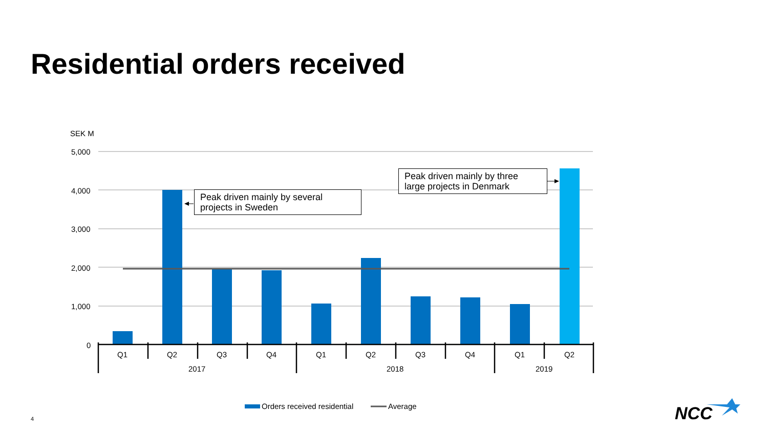Residential orders received
SEK M
5,000
4,000
3,000
2,000
1,000
0
Q1 Q2 Q3 Q4 Q1 Q2 Q3 Q4 Q1 Q2
2017 2018 2019
Peak driven mainly by several projects in Sweden
Peak driven mainly by three large projects in Denmark
Orders received residential Average
4 NCC